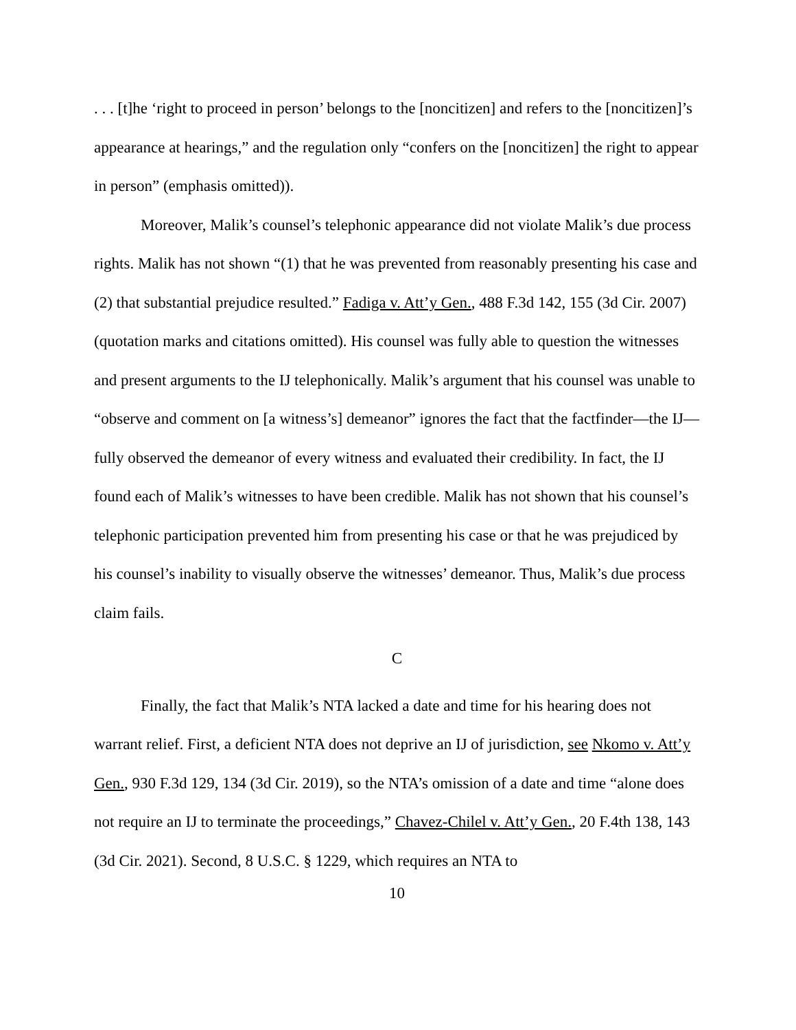. . . [t]he ‘right to proceed in person’ belongs to the [noncitizen] and refers to the [noncitizen]’s appearance at hearings,” and the regulation only “confers on the [noncitizen] the right to appear in person” (emphasis omitted)).
Moreover, Malik’s counsel’s telephonic appearance did not violate Malik’s due process rights. Malik has not shown “(1) that he was prevented from reasonably presenting his case and (2) that substantial prejudice resulted.” Fadiga v. Att’y Gen., 488 F.3d 142, 155 (3d Cir. 2007) (quotation marks and citations omitted). His counsel was fully able to question the witnesses and present arguments to the IJ telephonically. Malik’s argument that his counsel was unable to “observe and comment on [a witness’s] demeanor” ignores the fact that the factfinder—the IJ—fully observed the demeanor of every witness and evaluated their credibility. In fact, the IJ found each of Malik’s witnesses to have been credible. Malik has not shown that his counsel’s telephonic participation prevented him from presenting his case or that he was prejudiced by his counsel’s inability to visually observe the witnesses’ demeanor. Thus, Malik’s due process claim fails.
C
Finally, the fact that Malik’s NTA lacked a date and time for his hearing does not warrant relief. First, a deficient NTA does not deprive an IJ of jurisdiction, see Nkomo v. Att’y Gen., 930 F.3d 129, 134 (3d Cir. 2019), so the NTA’s omission of a date and time “alone does not require an IJ to terminate the proceedings,” Chavez-Chilel v. Att’y Gen., 20 F.4th 138, 143 (3d Cir. 2021). Second, 8 U.S.C. § 1229, which requires an NTA to
10